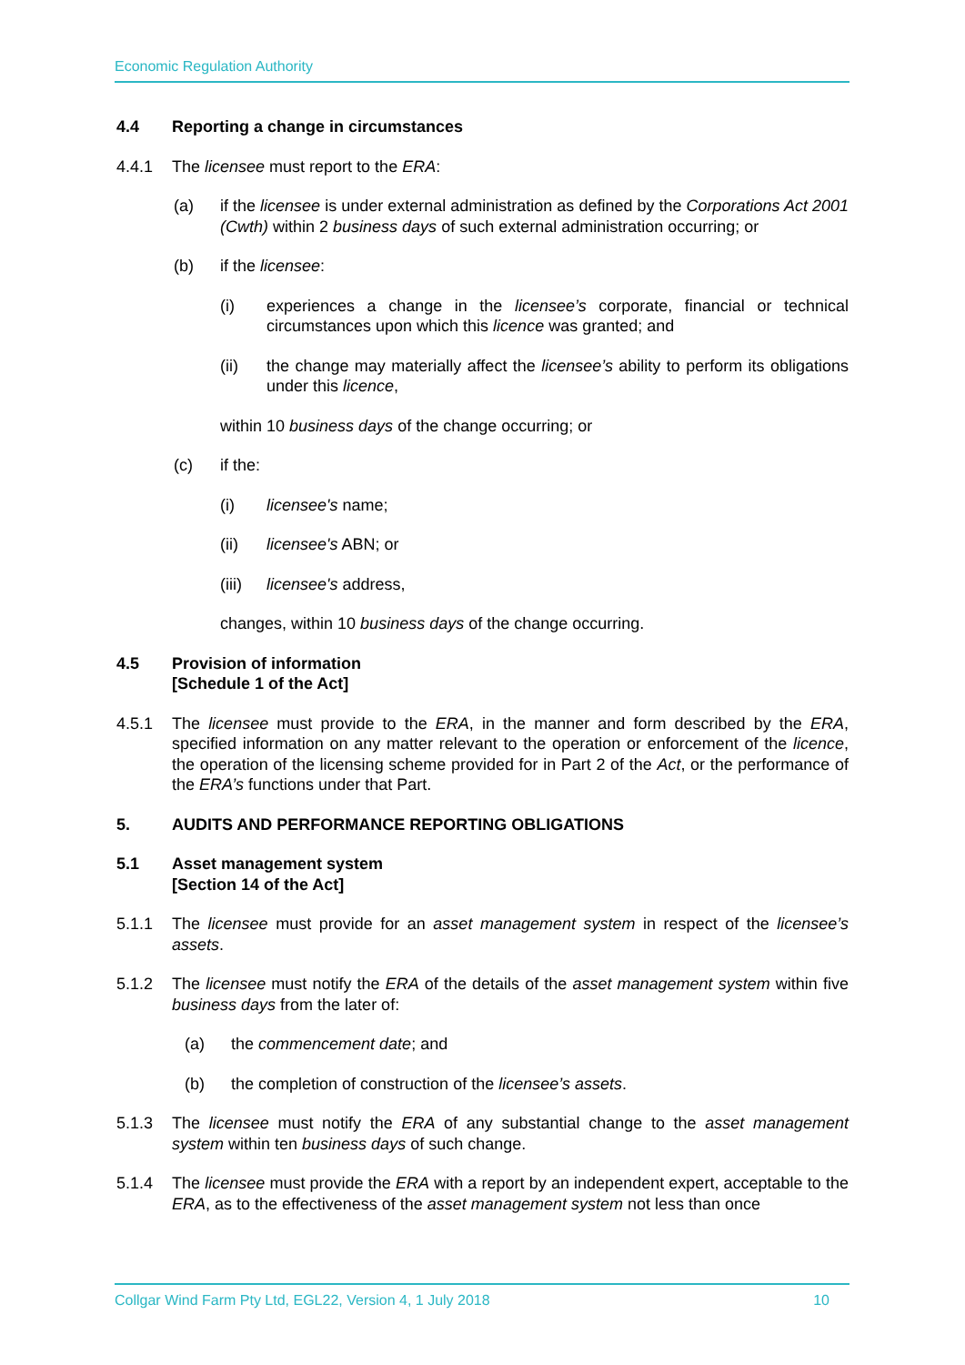Economic Regulation Authority
4.4 Reporting a change in circumstances
4.4.1 The licensee must report to the ERA:
(a) if the licensee is under external administration as defined by the Corporations Act 2001 (Cwth) within 2 business days of such external administration occurring; or
(b) if the licensee:
(i) experiences a change in the licensee’s corporate, financial or technical circumstances upon which this licence was granted; and
(ii) the change may materially affect the licensee’s ability to perform its obligations under this licence,
within 10 business days of the change occurring; or
(c) if the:
(i) licensee's name;
(ii) licensee's ABN; or
(iii)
licensee's address,
changes, within 10 business days of the change occurring.
4.5 Provision of information
[Schedule 1 of the Act]
4.5.1 The licensee must provide to the ERA, in the manner and form described by the ERA, specified information on any matter relevant to the operation or enforcement of the licence, the operation of the licensing scheme provided for in Part 2 of the Act, or the performance of the ERA’s functions under that Part.
5. AUDITS AND PERFORMANCE REPORTING OBLIGATIONS
5.1 Asset management system
[Section 14 of the Act]
5.1.1 The licensee must provide for an asset management system in respect of the licensee’s assets.
5.1.2 The licensee must notify the ERA of the details of the asset management system within five business days from the later of:
(a) the commencement date; and
(b) the completion of construction of the licensee’s assets.
5.1.3 The licensee must notify the ERA of any substantial change to the asset management system within ten business days of such change.
5.1.4 The licensee must provide the ERA with a report by an independent expert, acceptable to the ERA, as to the effectiveness of the asset management system not less than once
Collgar Wind Farm Pty Ltd, EGL22, Version 4, 1 July 2018 10